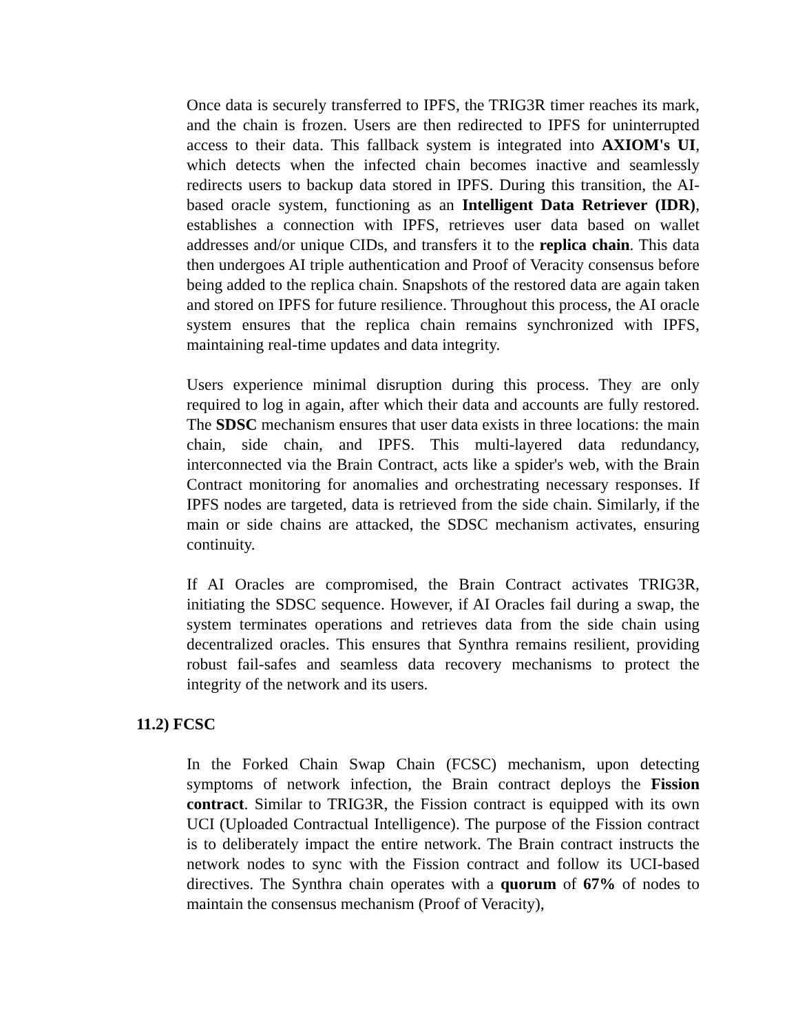Once data is securely transferred to IPFS, the TRIG3R timer reaches its mark, and the chain is frozen. Users are then redirected to IPFS for uninterrupted access to their data. This fallback system is integrated into AXIOM's UI, which detects when the infected chain becomes inactive and seamlessly redirects users to backup data stored in IPFS. During this transition, the AI-based oracle system, functioning as an Intelligent Data Retriever (IDR), establishes a connection with IPFS, retrieves user data based on wallet addresses and/or unique CIDs, and transfers it to the replica chain. This data then undergoes AI triple authentication and Proof of Veracity consensus before being added to the replica chain. Snapshots of the restored data are again taken and stored on IPFS for future resilience. Throughout this process, the AI oracle system ensures that the replica chain remains synchronized with IPFS, maintaining real-time updates and data integrity.
Users experience minimal disruption during this process. They are only required to log in again, after which their data and accounts are fully restored. The SDSC mechanism ensures that user data exists in three locations: the main chain, side chain, and IPFS. This multi-layered data redundancy, interconnected via the Brain Contract, acts like a spider's web, with the Brain Contract monitoring for anomalies and orchestrating necessary responses. If IPFS nodes are targeted, data is retrieved from the side chain. Similarly, if the main or side chains are attacked, the SDSC mechanism activates, ensuring continuity.
If AI Oracles are compromised, the Brain Contract activates TRIG3R, initiating the SDSC sequence. However, if AI Oracles fail during a swap, the system terminates operations and retrieves data from the side chain using decentralized oracles. This ensures that Synthra remains resilient, providing robust fail-safes and seamless data recovery mechanisms to protect the integrity of the network and its users.
11.2) FCSC
In the Forked Chain Swap Chain (FCSC) mechanism, upon detecting symptoms of network infection, the Brain contract deploys the Fission contract. Similar to TRIG3R, the Fission contract is equipped with its own UCI (Uploaded Contractual Intelligence). The purpose of the Fission contract is to deliberately impact the entire network. The Brain contract instructs the network nodes to sync with the Fission contract and follow its UCI-based directives. The Synthra chain operates with a quorum of 67% of nodes to maintain the consensus mechanism (Proof of Veracity),